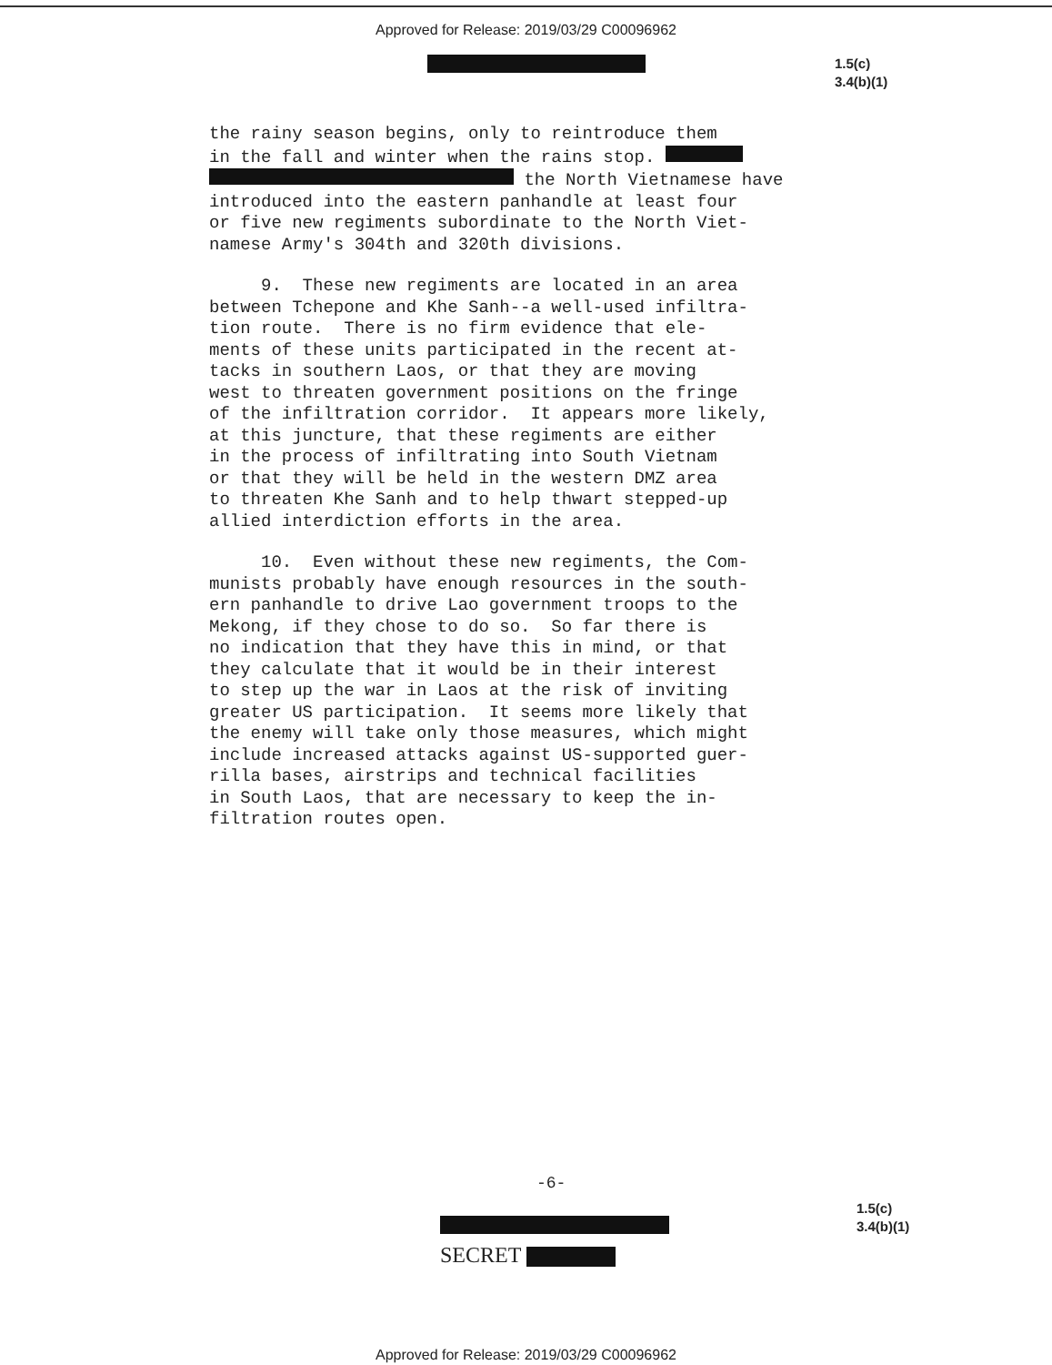Approved for Release: 2019/03/29 C00096962
1.5(c)
3.4(b)(1)
the rainy season begins, only to reintroduce them in the fall and winter when the rains stop. the North Vietnamese have introduced into the eastern panhandle at least four or five new regiments subordinate to the North Viet- namese Army's 304th and 320th divisions.
9. These new regiments are located in an area between Tchepone and Khe Sanh--a well-used infiltra- tion route. There is no firm evidence that ele- ments of these units participated in the recent at- tacks in southern Laos, or that they are moving west to threaten government positions on the fringe of the infiltration corridor. It appears more likely, at this juncture, that these regiments are either in the process of infiltrating into South Vietnam or that they will be held in the western DMZ area to threaten Khe Sanh and to help thwart stepped-up allied interdiction efforts in the area.
10. Even without these new regiments, the Com- munists probably have enough resources in the south- ern panhandle to drive Lao government troops to the Mekong, if they chose to do so. So far there is no indication that they have this in mind, or that they calculate that it would be in their interest to step up the war in Laos at the risk of inviting greater US participation. It seems more likely that the enemy will take only those measures, which might include increased attacks against US-supported guer- rilla bases, airstrips and technical facilities in South Laos, that are necessary to keep the in- filtration routes open.
-6-
1.5(c)
3.4(b)(1)
SECRET
Approved for Release: 2019/03/29 C00096962